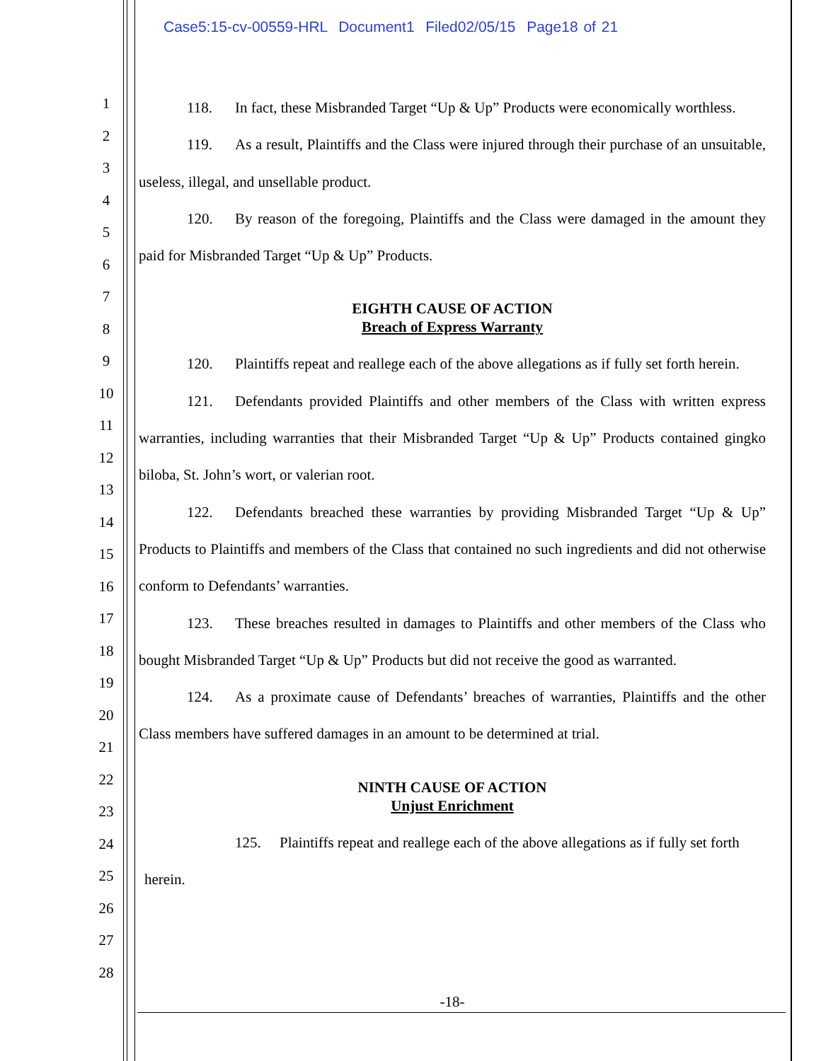Case5:15-cv-00559-HRL Document1 Filed02/05/15 Page18 of 21
1
2
3
4
5
6
7
8
9
10
11
12
13
14
15
16
17
18
19
20
21
22
23
24
25
26
27
28
118. In fact, these Misbranded Target “Up & Up” Products were economically worthless.
119. As a result, Plaintiffs and the Class were injured through their purchase of an unsuitable, useless, illegal, and unsellable product.
120. By reason of the foregoing, Plaintiffs and the Class were damaged in the amount they paid for Misbranded Target “Up & Up” Products.
EIGHTH CAUSE OF ACTION
Breach of Express Warranty
120. Plaintiffs repeat and reallege each of the above allegations as if fully set forth herein.
121. Defendants provided Plaintiffs and other members of the Class with written express warranties, including warranties that their Misbranded Target “Up & Up” Products contained gingko biloba, St. John’s wort, or valerian root.
122. Defendants breached these warranties by providing Misbranded Target “Up & Up” Products to Plaintiffs and members of the Class that contained no such ingredients and did not otherwise conform to Defendants’ warranties.
123. These breaches resulted in damages to Plaintiffs and other members of the Class who bought Misbranded Target “Up & Up” Products but did not receive the good as warranted.
124. As a proximate cause of Defendants’ breaches of warranties, Plaintiffs and the other Class members have suffered damages in an amount to be determined at trial.
NINTH CAUSE OF ACTION
Unjust Enrichment
125. Plaintiffs repeat and reallege each of the above allegations as if fully set forth
herein.
-18-